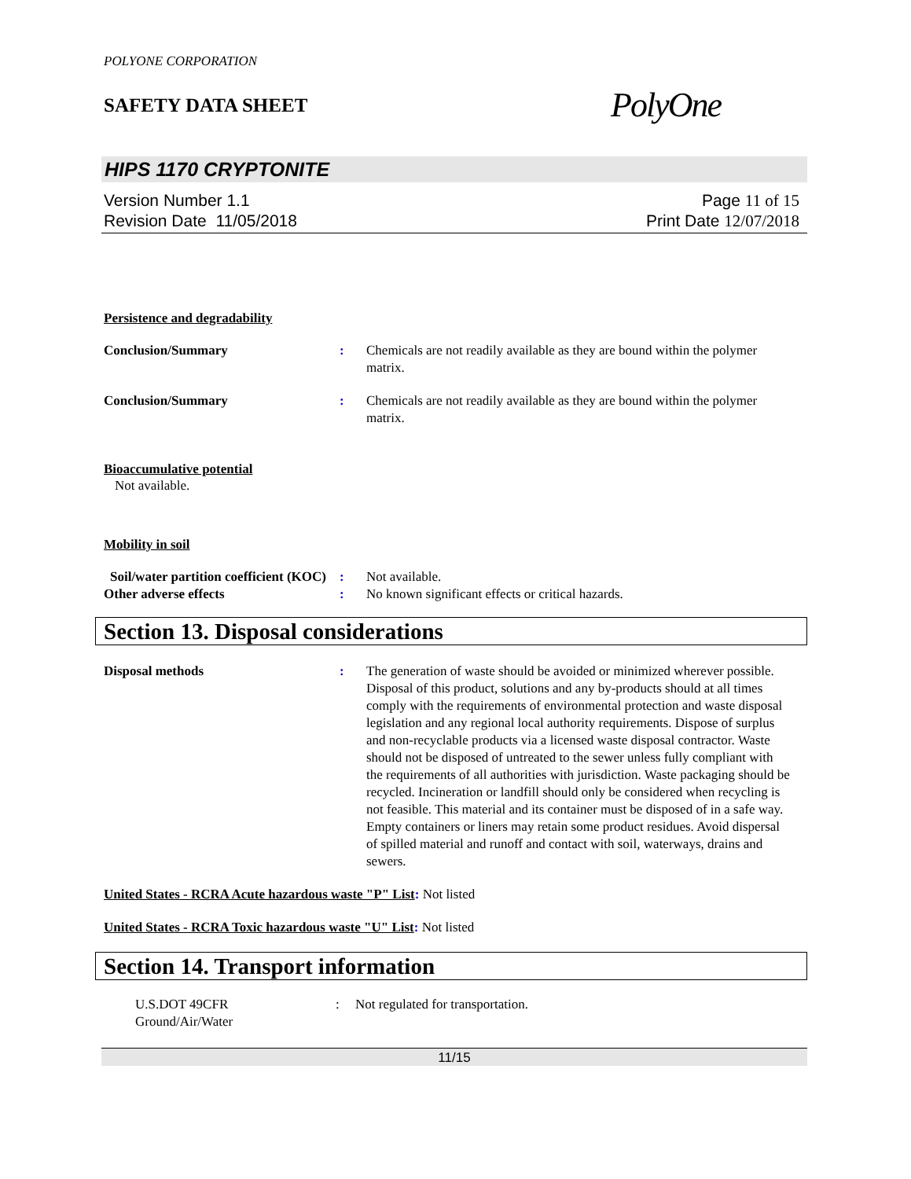POLYONE CORPORATION
SAFETY DATA SHEET
PolyOne
HIPS 1170 CRYPTONITE
Version Number 1.1
Revision Date 11/05/2018
Page 11 of 15
Print Date 12/07/2018
Persistence and degradability
Conclusion/Summary : Chemicals are not readily available as they are bound within the polymer matrix.
Conclusion/Summary : Chemicals are not readily available as they are bound within the polymer matrix.
Bioaccumulative potential
Not available.
Mobility in soil
Soil/water partition coefficient (KOC)
: Not available.
Other adverse effects : No known significant effects or critical hazards.
Section 13. Disposal considerations
Disposal methods : The generation of waste should be avoided or minimized wherever possible. Disposal of this product, solutions and any by-products should at all times comply with the requirements of environmental protection and waste disposal legislation and any regional local authority requirements. Dispose of surplus and non-recyclable products via a licensed waste disposal contractor. Waste should not be disposed of untreated to the sewer unless fully compliant with the requirements of all authorities with jurisdiction. Waste packaging should be recycled. Incineration or landfill should only be considered when recycling is not feasible. This material and its container must be disposed of in a safe way. Empty containers or liners may retain some product residues. Avoid dispersal of spilled material and runoff and contact with soil, waterways, drains and sewers.
United States - RCRA Acute hazardous waste "P" List: Not listed
United States - RCRA Toxic hazardous waste "U" List: Not listed
Section 14. Transport information
U.S.DOT 49CFR
Ground/Air/Water
: Not regulated for transportation.
11/15